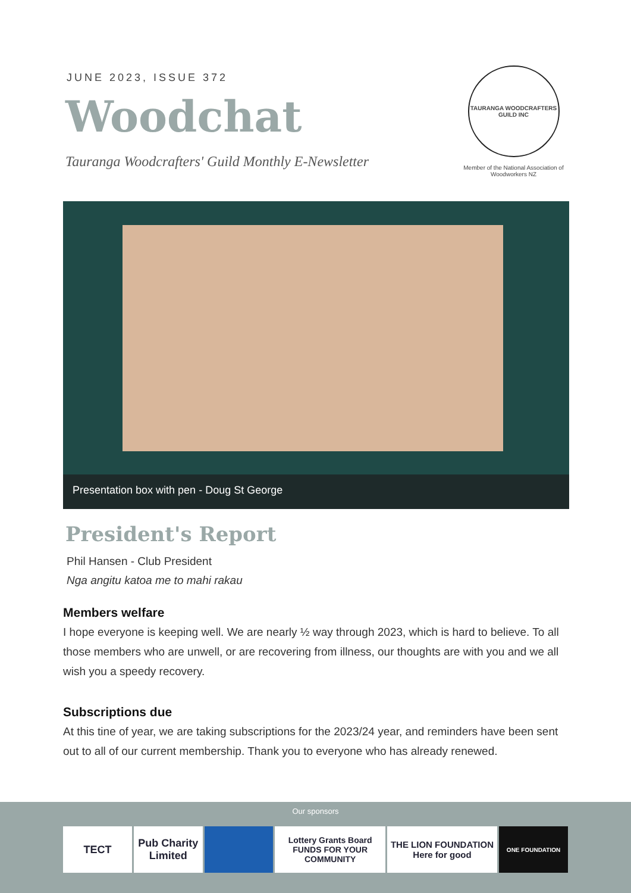JUNE 2023, ISSUE 372
Woodchat
Tauranga Woodcrafters' Guild Monthly E-Newsletter
TAURANGA WOODCRAFTERS GUILD INC
Member of the National Association of Woodworkers NZ
Presentation box with pen - Doug St George
President's Report
Phil Hansen - Club President
Nga angitu katoa me to mahi rakau
Members welfare
I hope everyone is keeping well. We are nearly ½ way through 2023, which is hard to believe. To all those members who are unwell, or are recovering from illness, our thoughts are with you and we all wish you a speedy recovery.
Subscriptions due
At this tine of year, we are taking subscriptions for the 2023/24 year, and reminders have been sent out to all of our current membership. Thank you to everyone who has already renewed.
Our sponsors
TECT Pub Charity Limited
Lottery Grants Board FUNDS FOR YOUR COMMUNITY
THE LION FOUNDATION Here for good
ONE FOUNDATION